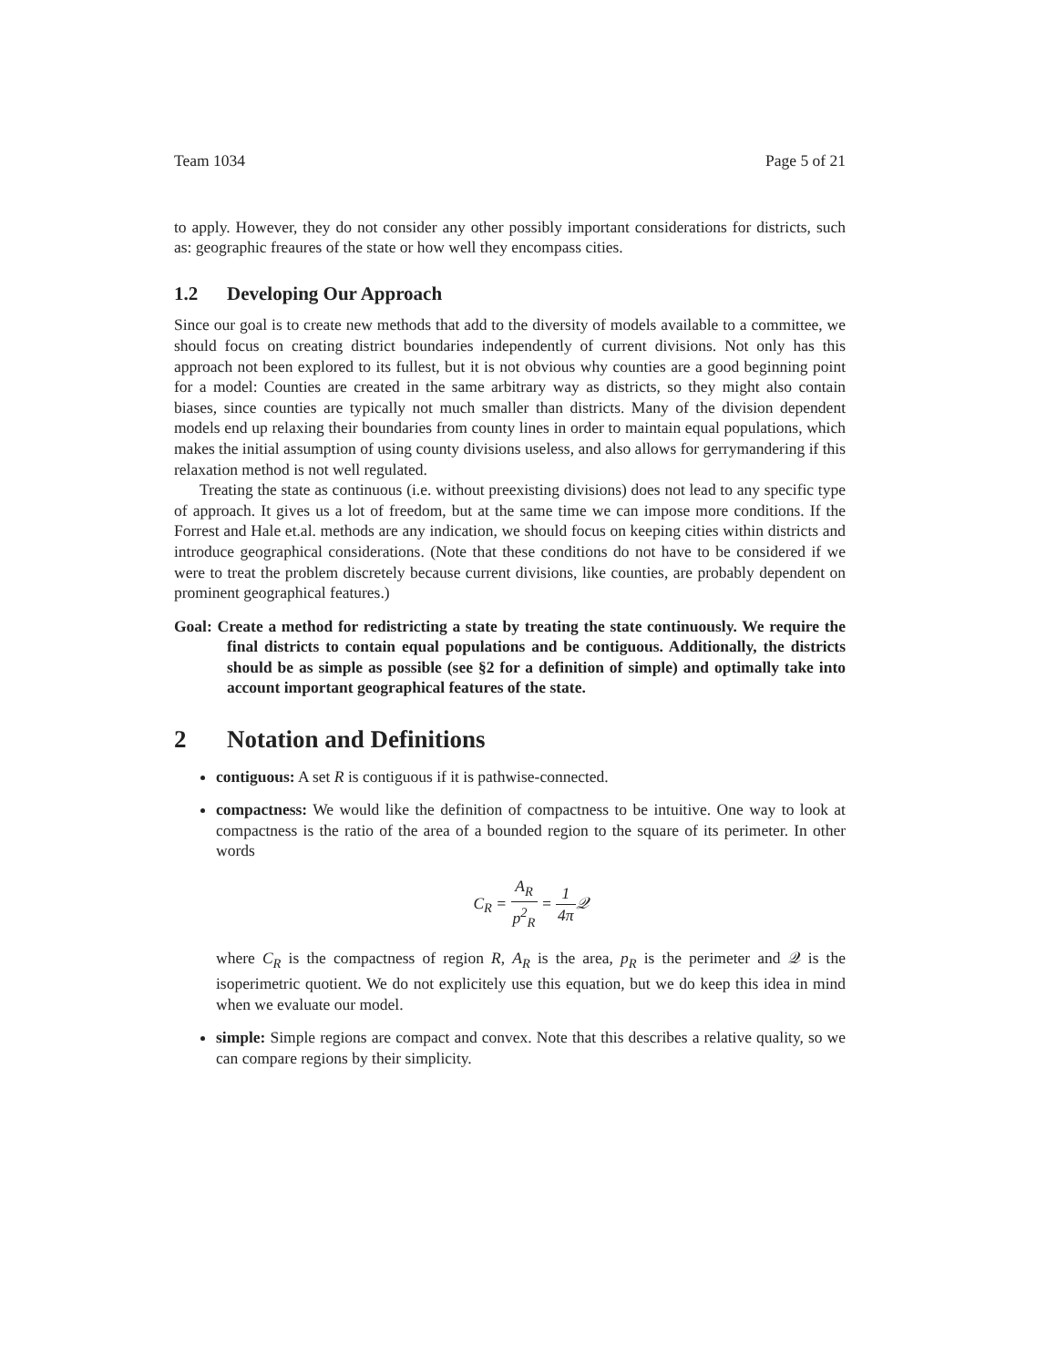Team 1034 Page 5 of 21
to apply. However, they do not consider any other possibly important considerations for districts, such as: geographic freaures of the state or how well they encompass cities.
1.2 Developing Our Approach
Since our goal is to create new methods that add to the diversity of models available to a committee, we should focus on creating district boundaries independently of current divisions. Not only has this approach not been explored to its fullest, but it is not obvious why counties are a good beginning point for a model: Counties are created in the same arbitrary way as districts, so they might also contain biases, since counties are typically not much smaller than districts. Many of the division dependent models end up relaxing their boundaries from county lines in order to maintain equal populations, which makes the initial assumption of using county divisions useless, and also allows for gerrymandering if this relaxation method is not well regulated.
Treating the state as continuous (i.e. without preexisting divisions) does not lead to any specific type of approach. It gives us a lot of freedom, but at the same time we can impose more conditions. If the Forrest and Hale et.al. methods are any indication, we should focus on keeping cities within districts and introduce geographical considerations. (Note that these conditions do not have to be considered if we were to treat the problem discretely because current divisions, like counties, are probably dependent on prominent geographical features.)
Goal: Create a method for redistricting a state by treating the state continuously. We require the final districts to contain equal populations and be contiguous. Additionally, the districts should be as simple as possible (see §2 for a definition of simple) and optimally take into account important geographical features of the state.
2 Notation and Definitions
contiguous: A set R is contiguous if it is pathwise-connected.
compactness: We would like the definition of compactness to be intuitive. One way to look at compactness is the ratio of the area of a bounded region to the square of its perimeter. In other words
C<sub>R</sub> = A<sub>R</sub> p<sup>2</sup><sub>R</sub> = 1 4π 𝒬
where C<sub>R</sub> is the compactness of region R, A<sub>R</sub> is the area, p<sub>R</sub> is the perimeter and 𝒬 is the isoperimetric quotient. We do not explicitely use this equation, but we do keep this idea in mind when we evaluate our model.
simple: Simple regions are compact and convex. Note that this describes a relative quality, so we can compare regions by their simplicity.